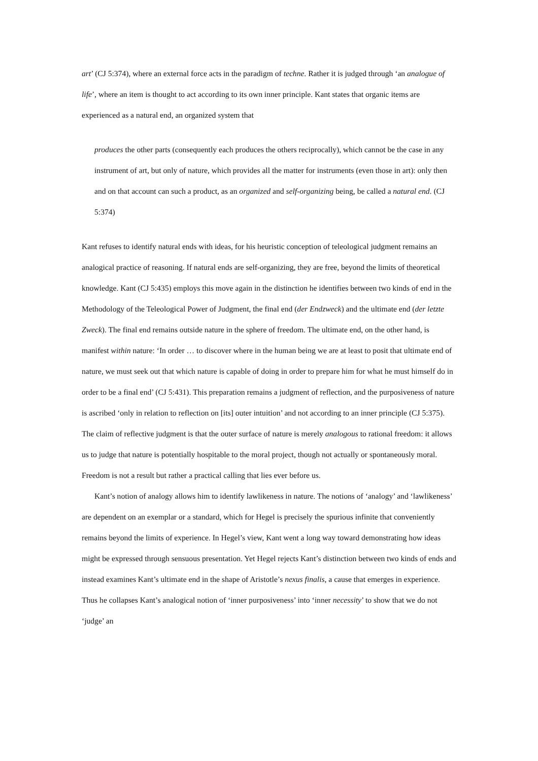art’ (CJ 5:374), where an external force acts in the paradigm of techne. Rather it is judged through ‘an analogue of life’, where an item is thought to act according to its own inner principle. Kant states that organic items are experienced as a natural end, an organized system that
produces the other parts (consequently each produces the others reciprocally), which cannot be the case in any instrument of art, but only of nature, which provides all the matter for instruments (even those in art): only then and on that account can such a product, as an organized and self-organizing being, be called a natural end. (CJ 5:374)
Kant refuses to identify natural ends with ideas, for his heuristic conception of teleological judgment remains an analogical practice of reasoning. If natural ends are self-organizing, they are free, beyond the limits of theoretical knowledge. Kant (CJ 5:435) employs this move again in the distinction he identifies between two kinds of end in the Methodology of the Teleological Power of Judgment, the final end (der Endzweck) and the ultimate end (der letzte Zweck). The final end remains outside nature in the sphere of freedom. The ultimate end, on the other hand, is manifest within nature: ‘In order … to discover where in the human being we are at least to posit that ultimate end of nature, we must seek out that which nature is capable of doing in order to prepare him for what he must himself do in order to be a final end’ (CJ 5:431). This preparation remains a judgment of reflection, and the purposiveness of nature is ascribed ‘only in relation to reflection on [its] outer intuition’ and not according to an inner principle (CJ 5:375). The claim of reflective judgment is that the outer surface of nature is merely analogous to rational freedom: it allows us to judge that nature is potentially hospitable to the moral project, though not actually or spontaneously moral. Freedom is not a result but rather a practical calling that lies ever before us.
Kant’s notion of analogy allows him to identify lawlikeness in nature. The notions of ‘analogy’ and ‘lawlikeness’ are dependent on an exemplar or a standard, which for Hegel is precisely the spurious infinite that conveniently remains beyond the limits of experience. In Hegel’s view, Kant went a long way toward demonstrating how ideas might be expressed through sensuous presentation. Yet Hegel rejects Kant’s distinction between two kinds of ends and instead examines Kant’s ultimate end in the shape of Aristotle’s nexus finalis, a cause that emerges in experience. Thus he collapses Kant’s analogical notion of ‘inner purposiveness’ into ‘inner necessity’ to show that we do not ‘judge’ an